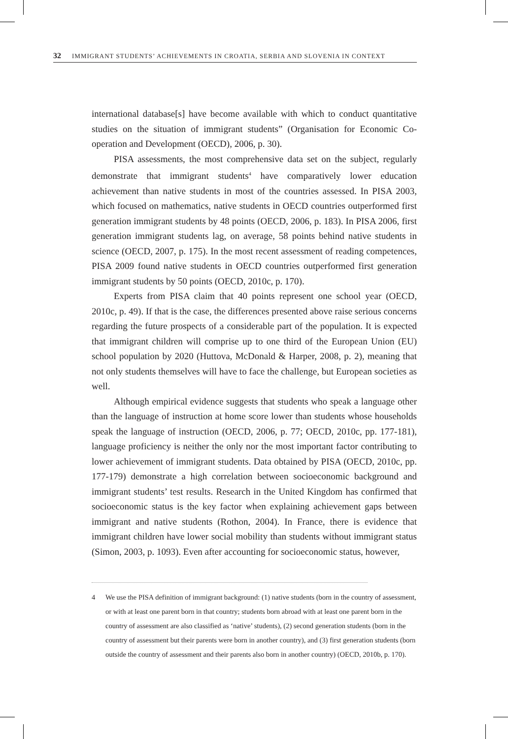32 IMMIGRANT STUDENTS’ ACHIEVEMENTS IN CROATIA, SERBIA AND SLOVENIA IN CONTEXT
international database[s] have become available with which to conduct quantitative studies on the situation of immigrant students” (Organisation for Economic Co-operation and Development (OECD), 2006, p. 30).
PISA assessments, the most comprehensive data set on the subject, regularly demonstrate that immigrant students<sup>4</sup> have comparatively lower education achievement than native students in most of the countries assessed. In PISA 2003, which focused on mathematics, native students in OECD countries outperformed first generation immigrant students by 48 points (OECD, 2006, p. 183). In PISA 2006, first generation immigrant students lag, on average, 58 points behind native students in science (OECD, 2007, p. 175). In the most recent assessment of reading competences, PISA 2009 found native students in OECD countries outperformed first generation immigrant students by 50 points (OECD, 2010c, p. 170).
Experts from PISA claim that 40 points represent one school year (OECD, 2010c, p. 49). If that is the case, the differences presented above raise serious concerns regarding the future prospects of a considerable part of the population. It is expected that immigrant children will comprise up to one third of the European Union (EU) school population by 2020 (Huttova, McDonald & Harper, 2008, p. 2), meaning that not only students themselves will have to face the challenge, but European societies as well.
Although empirical evidence suggests that students who speak a language other than the language of instruction at home score lower than students whose households speak the language of instruction (OECD, 2006, p. 77; OECD, 2010c, pp. 177-181), language proficiency is neither the only nor the most important factor contributing to lower achievement of immigrant students. Data obtained by PISA (OECD, 2010c, pp. 177-179) demonstrate a high correlation between socioeconomic background and immigrant students’ test results. Research in the United Kingdom has confirmed that socioeconomic status is the key factor when explaining achievement gaps between immigrant and native students (Rothon, 2004). In France, there is evidence that immigrant children have lower social mobility than students without immigrant status (Simon, 2003, p. 1093). Even after accounting for socioeconomic status, however,
4 We use the PISA definition of immigrant background: (1) native students (born in the country of assessment, or with at least one parent born in that country; students born abroad with at least one parent born in the country of assessment are also classified as ‘native’ students), (2) second generation students (born in the country of assessment but their parents were born in another country), and (3) first generation students (born outside the country of assessment and their parents also born in another country) (OECD, 2010b, p. 170).